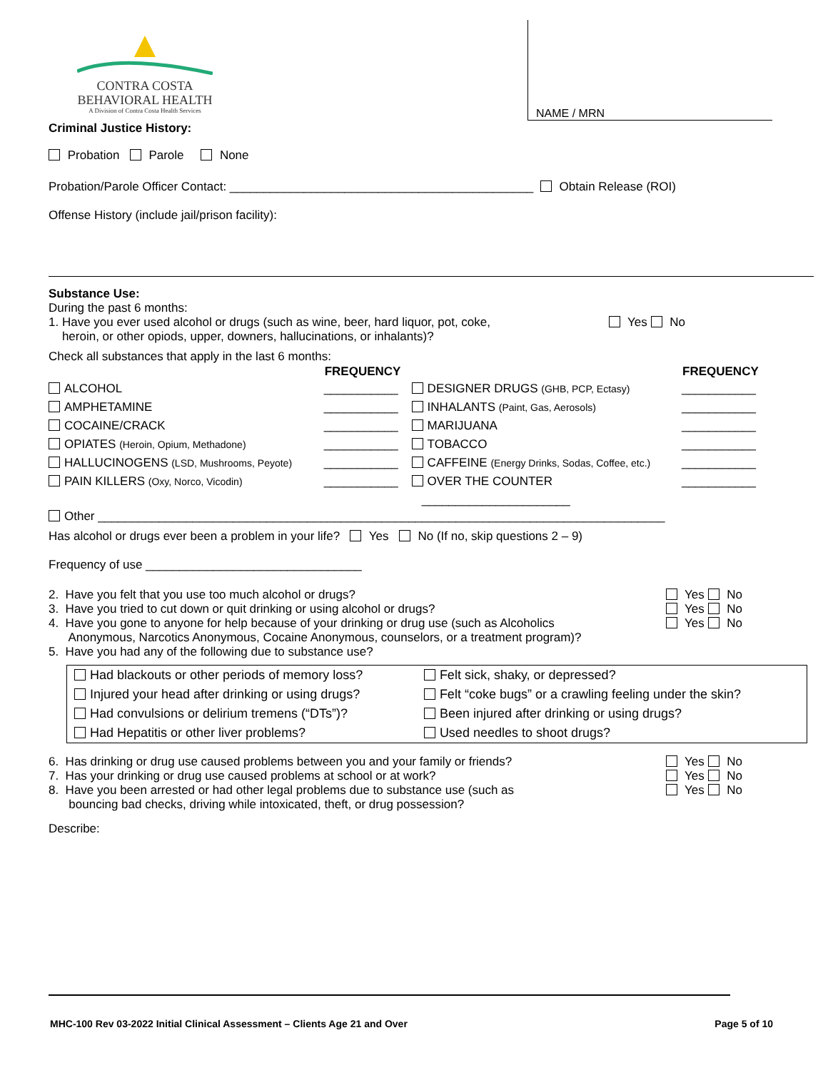CONTRA COSTA
BEHAVIORAL HEALTH
A Division of Contra Costa Health Services
NAME / MRN
Criminal Justice History:
Probation Parole None
Probation/Parole Officer Contact: _____________________________________________ Obtain Release (ROI)
Offense History (include jail/prison facility):
Substance Use:
During the past 6 months:
1. Have you ever used alcohol or drugs (such as wine, beer, hard liquor, pot, coke,
heroin, or other opiods, upper, downers, hallucinations, or inhalants)?
Yes No
Check all substances that apply in the last 6 months:
| | FREQUENCY | | FREQUENCY |
| ALCOHOL | ___________ | DESIGNER DRUGS (GHB, PCP, Ectasy) | ___________ |
| AMPHETAMINE | ___________ | INHALANTS (Paint, Gas, Aerosols) | ___________ |
| COCAINE/CRACK | ___________ | MARIJUANA | ___________ |
| OPIATES (Heroin, Opium, Methadone) | ___________ | TOBACCO | ___________ |
| HALLUCINOGENS (LSD, Mushrooms, Peyote) | ___________ | CAFFEINE (Energy Drinks, Sodas, Coffee, etc.) | ___________ |
| PAIN KILLERS (Oxy, Norco, Vicodin) | ___________ | OVER THE COUNTER | ___________ |
| | | ______________________ | |
Other ____________________________________________________________________________________
Has alcohol or drugs ever been a problem in your life? Yes No (If no, skip questions 2 – 9)
Frequency of use ________________________________
2. Have you felt that you use too much alcohol or drugs?
3. Have you tried to cut down or quit drinking or using alcohol or drugs?
4. Have you gone to anyone for help because of your drinking or drug use (such as Alcoholics
Anonymous, Narcotics Anonymous, Cocaine Anonymous, counselors, or a treatment program)?
5. Have you had any of the following due to substance use?
Yes No
Yes No
Yes No
| Had blackouts or other periods of memory loss? | Felt sick, shaky, or depressed? |
| Injured your head after drinking or using drugs? | Felt “coke bugs” or a crawling feeling under the skin? |
| Had convulsions or delirium tremens (“DTs”)? | Been injured after drinking or using drugs? |
| Had Hepatitis or other liver problems? | Used needles to shoot drugs? |
6. Has drinking or drug use caused problems between you and your family or friends?
7. Has your drinking or drug use caused problems at school or at work?
8. Have you been arrested or had other legal problems due to substance use (such as
bouncing bad checks, driving while intoxicated, theft, or drug possession?
Yes No
Yes No
Yes No
Describe:
MHC-100 Rev 03-2022 Initial Clinical Assessment – Clients Age 21 and Over Page 5 of 10